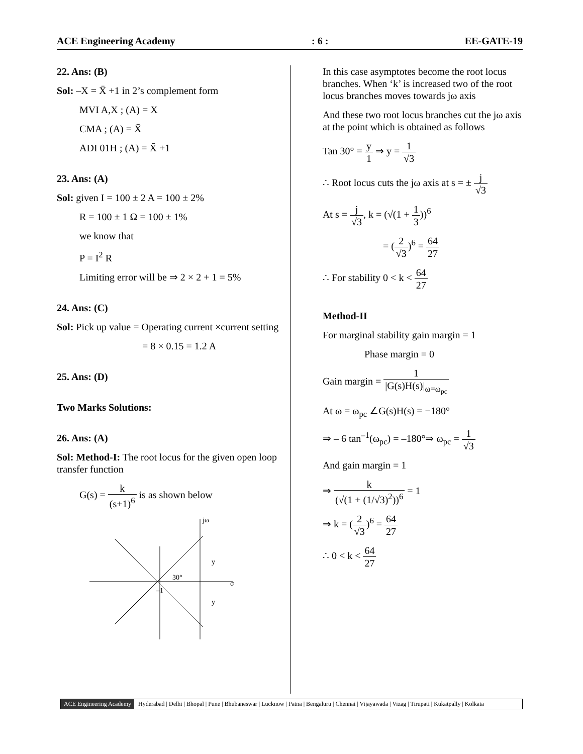ACE Engineering Academy: 6 : EE-GATE-19
22. Ans: (B)
Sol: –X = X̄ +1 in 2’s complement form
MVI A,X ; (A) = X
CMA ; (A) = X̄
ADI 01H ; (A) = X̄ +1
23. Ans: (A)
Sol: given I = 100 ± 2 A = 100 ± 2%
R = 100 ± 1 Ω = 100 ± 1%
we know that
P = I<sup>2</sup> R
Limiting error will be ⇒ 2 × 2 + 1 = 5%
24. Ans: (C)
Sol: Pick up value = Operating current ×current setting
= 8 × 0.15 = 1.2 A
25. Ans: (D)
Two Marks Solutions:
26. Ans: (A)
Sol: Method-I: The root locus for the given open loop transfer function
G(s) = k (s+1)<sup>6</sup> is as shown below
jω
σ
30°
–1
y
y
In this case asymptotes become the root locus branches. When ‘k’ is increased two of the root locus branches moves towards jω axis
And these two root locus branches cut the jω axis at the point which is obtained as follows
Tan 30° = y 1 ⇒ y = 1 √3
∴ Root locus cuts the jω axis at s = ± j √3
At s = j √3, k = (√(1 + 1 3))<sup>6</sup>
= (2 √3)<sup>6</sup> = 64 27
∴ For stability 0 < k < 64 27
Method-II
For marginal stability gain margin = 1
Phase margin = 0
Gain margin = 1 |G(s)H(s)|<sub>ω=ω<sub>pc</sub></sub>
At ω = ω<sub>pc</sub> ∠G(s)H(s) = −180°
⇒ – 6 tan<sup>–1</sup>(ω<sub>pc</sub>) = –180°⇒ ω<sub>pc</sub> = 1 √3
And gain margin = 1
⇒ k (√(1 + (1/√3)<sup>2</sup>))<sup>6</sup> = 1
⇒ k = (2 √3)<sup>6</sup> = 64 27
∴ 0 < k < 64 27
ACE Engineering Academy Hyderabad | Delhi | Bhopal | Pune | Bhubaneswar | Lucknow | Patna | Bengaluru | Chennai | Vijayawada | Vizag | Tirupati | Kukatpally | Kolkata